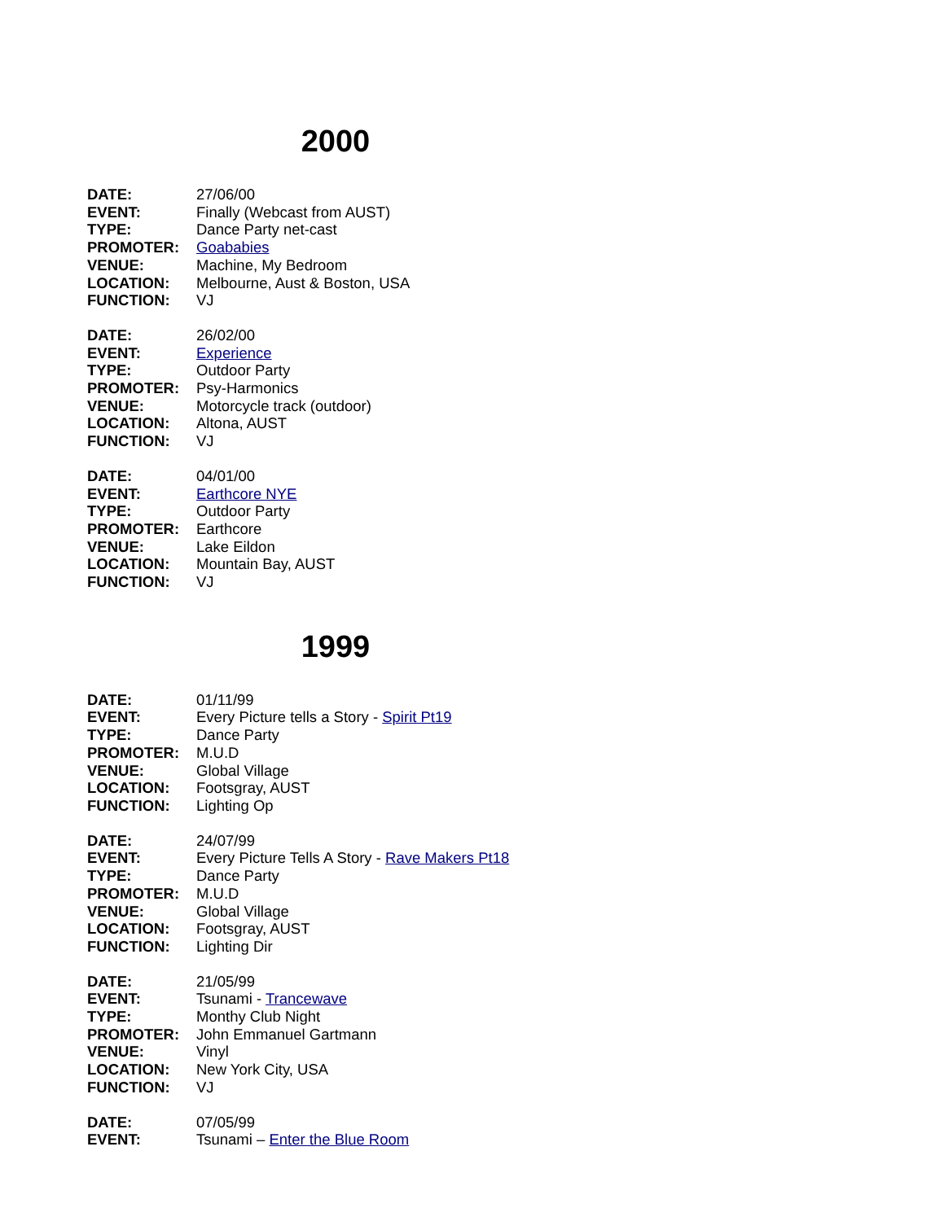2000
DATE: 27/06/00
EVENT: Finally (Webcast from AUST)
TYPE: Dance Party net-cast
PROMOTER: Goababies
VENUE: Machine, My Bedroom
LOCATION: Melbourne, Aust & Boston, USA
FUNCTION: VJ
DATE: 26/02/00
EVENT: Experience
TYPE: Outdoor Party
PROMOTER: Psy-Harmonics
VENUE: Motorcycle track (outdoor)
LOCATION: Altona, AUST
FUNCTION: VJ
DATE: 04/01/00
EVENT: Earthcore NYE
TYPE: Outdoor Party
PROMOTER: Earthcore
VENUE: Lake Eildon
LOCATION: Mountain Bay, AUST
FUNCTION: VJ
1999
DATE: 01/11/99
EVENT: Every Picture tells a Story - Spirit Pt19
TYPE: Dance Party
PROMOTER: M.U.D
VENUE: Global Village
LOCATION: Footsgray, AUST
FUNCTION: Lighting Op
DATE: 24/07/99
EVENT: Every Picture Tells A Story - Rave Makers Pt18
TYPE: Dance Party
PROMOTER: M.U.D
VENUE: Global Village
LOCATION: Footsgray, AUST
FUNCTION: Lighting Dir
DATE: 21/05/99
EVENT: Tsunami - Trancewave
TYPE: Monthy Club Night
PROMOTER: John Emmanuel Gartmann
VENUE: Vinyl
LOCATION: New York City, USA
FUNCTION: VJ
DATE: 07/05/99
EVENT: Tsunami – Enter the Blue Room